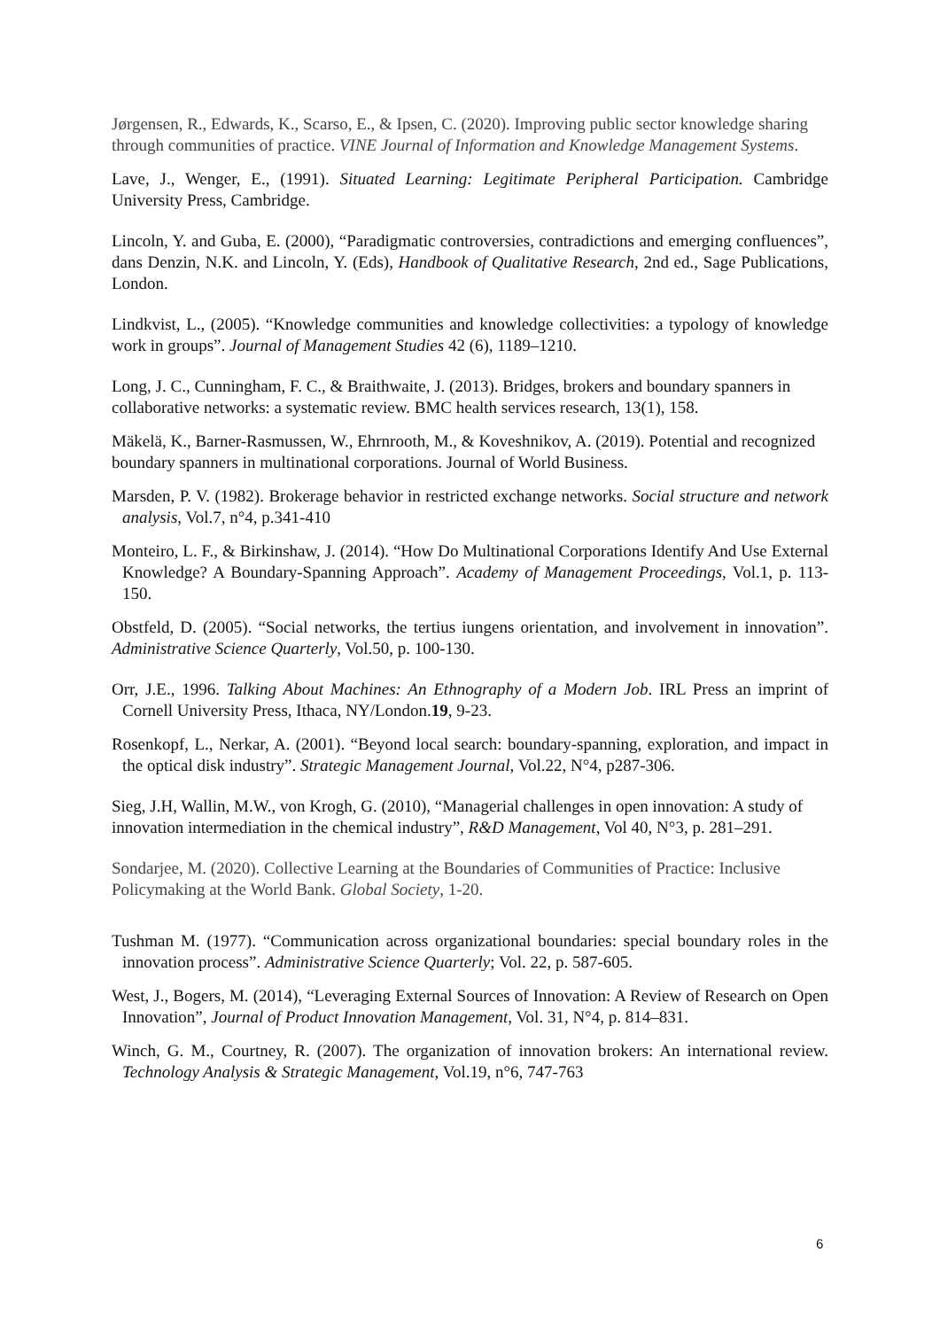Jørgensen, R., Edwards, K., Scarso, E., & Ipsen, C. (2020). Improving public sector knowledge sharing through communities of practice. VINE Journal of Information and Knowledge Management Systems.
Lave, J., Wenger, E., (1991). Situated Learning: Legitimate Peripheral Participation. Cambridge University Press, Cambridge.
Lincoln, Y. and Guba, E. (2000), “Paradigmatic controversies, contradictions and emerging confluences”, dans Denzin, N.K. and Lincoln, Y. (Eds), Handbook of Qualitative Research, 2nd ed., Sage Publications, London.
Lindkvist, L., (2005). “Knowledge communities and knowledge collectivities: a typology of knowledge work in groups”. Journal of Management Studies 42 (6), 1189–1210.
Long, J. C., Cunningham, F. C., & Braithwaite, J. (2013). Bridges, brokers and boundary spanners in collaborative networks: a systematic review. BMC health services research, 13(1), 158.
Mäkelä, K., Barner-Rasmussen, W., Ehrnrooth, M., & Koveshnikov, A. (2019). Potential and recognized boundary spanners in multinational corporations. Journal of World Business.
Marsden, P. V. (1982). Brokerage behavior in restricted exchange networks. Social structure and network analysis, Vol.7, n°4, p.341-410
Monteiro, L. F., & Birkinshaw, J. (2014). “How Do Multinational Corporations Identify And Use External Knowledge? A Boundary-Spanning Approach”. Academy of Management Proceedings, Vol.1, p. 113-150.
Obstfeld, D. (2005). “Social networks, the tertius iungens orientation, and involvement in innovation”. Administrative Science Quarterly, Vol.50, p. 100-130.
Orr, J.E., 1996. Talking About Machines: An Ethnography of a Modern Job. IRL Press an imprint of Cornell University Press, Ithaca, NY/London.19, 9-23.
Rosenkopf, L., Nerkar, A. (2001). “Beyond local search: boundary-spanning, exploration, and impact in the optical disk industry”. Strategic Management Journal, Vol.22, N°4, p287-306.
Sieg, J.H, Wallin, M.W., von Krogh, G. (2010), “Managerial challenges in open innovation: A study of innovation intermediation in the chemical industry”, R&D Management, Vol 40, N°3, p. 281–291.
Sondarjee, M. (2020). Collective Learning at the Boundaries of Communities of Practice: Inclusive Policymaking at the World Bank. Global Society, 1-20.
Tushman M. (1977). “Communication across organizational boundaries: special boundary roles in the innovation process”. Administrative Science Quarterly; Vol. 22, p. 587-605.
West, J., Bogers, M. (2014), “Leveraging External Sources of Innovation: A Review of Research on Open Innovation”, Journal of Product Innovation Management, Vol. 31, N°4, p. 814–831.
Winch, G. M., Courtney, R. (2007). The organization of innovation brokers: An international review. Technology Analysis & Strategic Management, Vol.19, n°6, 747-763
6